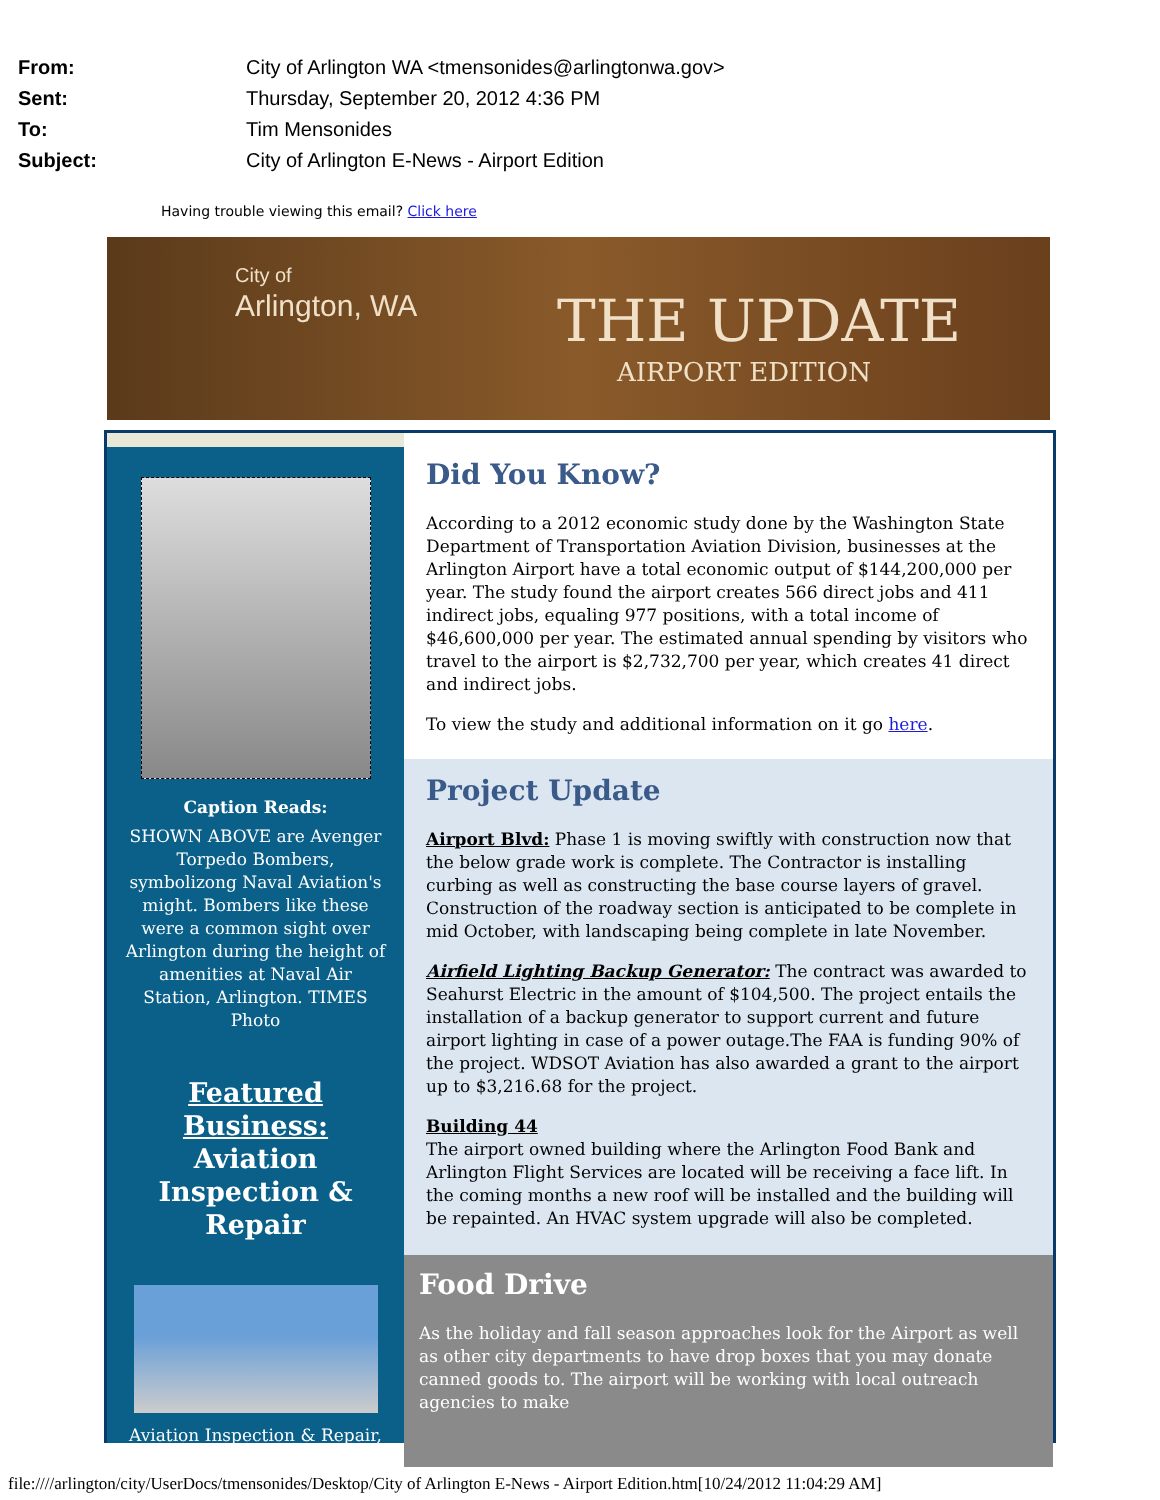From: City of Arlington WA <tmensonides@arlingtonwa.gov>
Sent: Thursday, September 20, 2012 4:36 PM
To: Tim Mensonides
Subject: City of Arlington E-News - Airport Edition
Having trouble viewing this email? Click here
City of
Arlington, WA
THE UPDATE
AIRPORT EDITION
Caption Reads:
SHOWN ABOVE are Avenger Torpedo Bombers, symbolizong Naval Aviation's might. Bombers like these were a common sight over Arlington during the height of amenities at Naval Air Station, Arlington. TIMES Photo
Featured Business: Aviation Inspection & Repair
Aviation Inspection & Repair,
Did You Know?
According to a 2012 economic study done by the Washington State Department of Transportation Aviation Division, businesses at the Arlington Airport have a total economic output of $144,200,000 per year. The study found the airport creates 566 direct jobs and 411 indirect jobs, equaling 977 positions, with a total income of $46,600,000 per year. The estimated annual spending by visitors who travel to the airport is $2,732,700 per year, which creates 41 direct and indirect jobs.
To view the study and additional information on it go here.
Project Update
Airport Blvd: Phase 1 is moving swiftly with construction now that the below grade work is complete. The Contractor is installing curbing as well as constructing the base course layers of gravel. Construction of the roadway section is anticipated to be complete in mid October, with landscaping being complete in late November.
Airfield Lighting Backup Generator: The contract was awarded to Seahurst Electric in the amount of $104,500. The project entails the installation of a backup generator to support current and future airport lighting in case of a power outage.The FAA is funding 90% of the project. WDSOT Aviation has also awarded a grant to the airport up to $3,216.68 for the project.
Building 44
The airport owned building where the Arlington Food Bank and Arlington Flight Services are located will be receiving a face lift. In the coming months a new roof will be installed and the building will be repainted. An HVAC system upgrade will also be completed.
Food Drive
As the holiday and fall season approaches look for the Airport as well as other city departments to have drop boxes that you may donate canned goods to. The airport will be working with local outreach agencies to make
file:////arlington/city/UserDocs/tmensonides/Desktop/City of Arlington E-News - Airport Edition.htm[10/24/2012 11:04:29 AM]